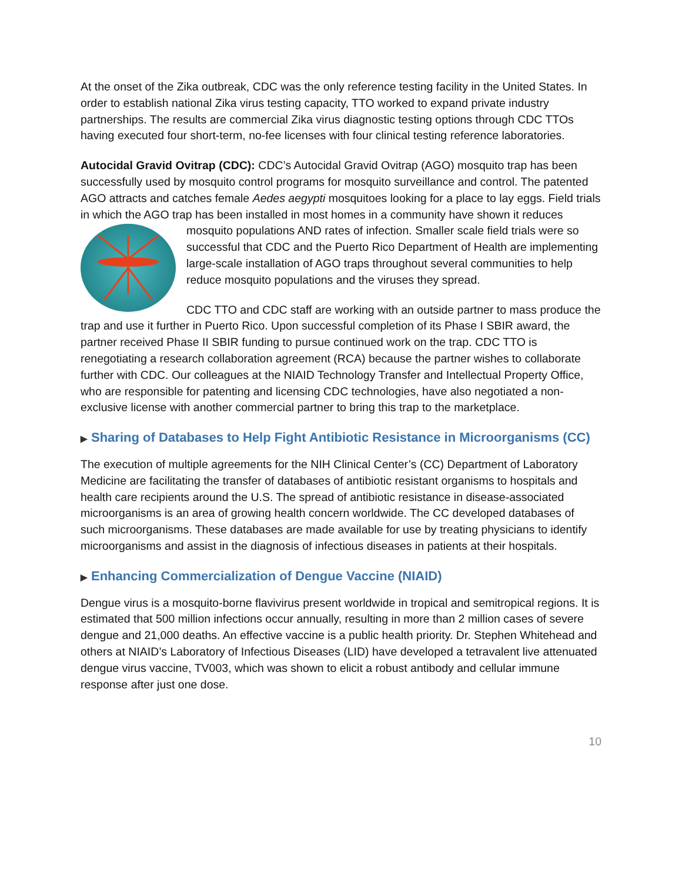At the onset of the Zika outbreak, CDC was the only reference testing facility in the United States. In order to establish national Zika virus testing capacity, TTO worked to expand private industry partnerships. The results are commercial Zika virus diagnostic testing options through CDC TTOs having executed four short-term, no-fee licenses with four clinical testing reference laboratories.
Autocidal Gravid Ovitrap (CDC): CDC’s Autocidal Gravid Ovitrap (AGO) mosquito trap has been successfully used by mosquito control programs for mosquito surveillance and control. The patented AGO attracts and catches female Aedes aegypti mosquitoes looking for a place to lay eggs. Field trials in which the AGO trap has been installed in most homes in a community have shown it reduces mosquito populations AND rates of infection. Smaller scale field trials were so successful that CDC and the Puerto Rico Department of Health are implementing large-scale installation of AGO traps throughout several communities to help reduce mosquito populations and the viruses they spread.
CDC TTO and CDC staff are working with an outside partner to mass produce the trap and use it further in Puerto Rico. Upon successful completion of its Phase I SBIR award, the partner received Phase II SBIR funding to pursue continued work on the trap. CDC TTO is renegotiating a research collaboration agreement (RCA) because the partner wishes to collaborate further with CDC. Our colleagues at the NIAID Technology Transfer and Intellectual Property Office, who are responsible for patenting and licensing CDC technologies, have also negotiated a non-exclusive license with another commercial partner to bring this trap to the marketplace.
▶ Sharing of Databases to Help Fight Antibiotic Resistance in Microorganisms (CC)
The execution of multiple agreements for the NIH Clinical Center’s (CC) Department of Laboratory Medicine are facilitating the transfer of databases of antibiotic resistant organisms to hospitals and health care recipients around the U.S. The spread of antibiotic resistance in disease-associated microorganisms is an area of growing health concern worldwide. The CC developed databases of such microorganisms. These databases are made available for use by treating physicians to identify microorganisms and assist in the diagnosis of infectious diseases in patients at their hospitals.
▶ Enhancing Commercialization of Dengue Vaccine (NIAID)
Dengue virus is a mosquito-borne flavivirus present worldwide in tropical and semitropical regions. It is estimated that 500 million infections occur annually, resulting in more than 2 million cases of severe dengue and 21,000 deaths. An effective vaccine is a public health priority. Dr. Stephen Whitehead and others at NIAID’s Laboratory of Infectious Diseases (LID) have developed a tetravalent live attenuated dengue virus vaccine, TV003, which was shown to elicit a robust antibody and cellular immune response after just one dose.
10